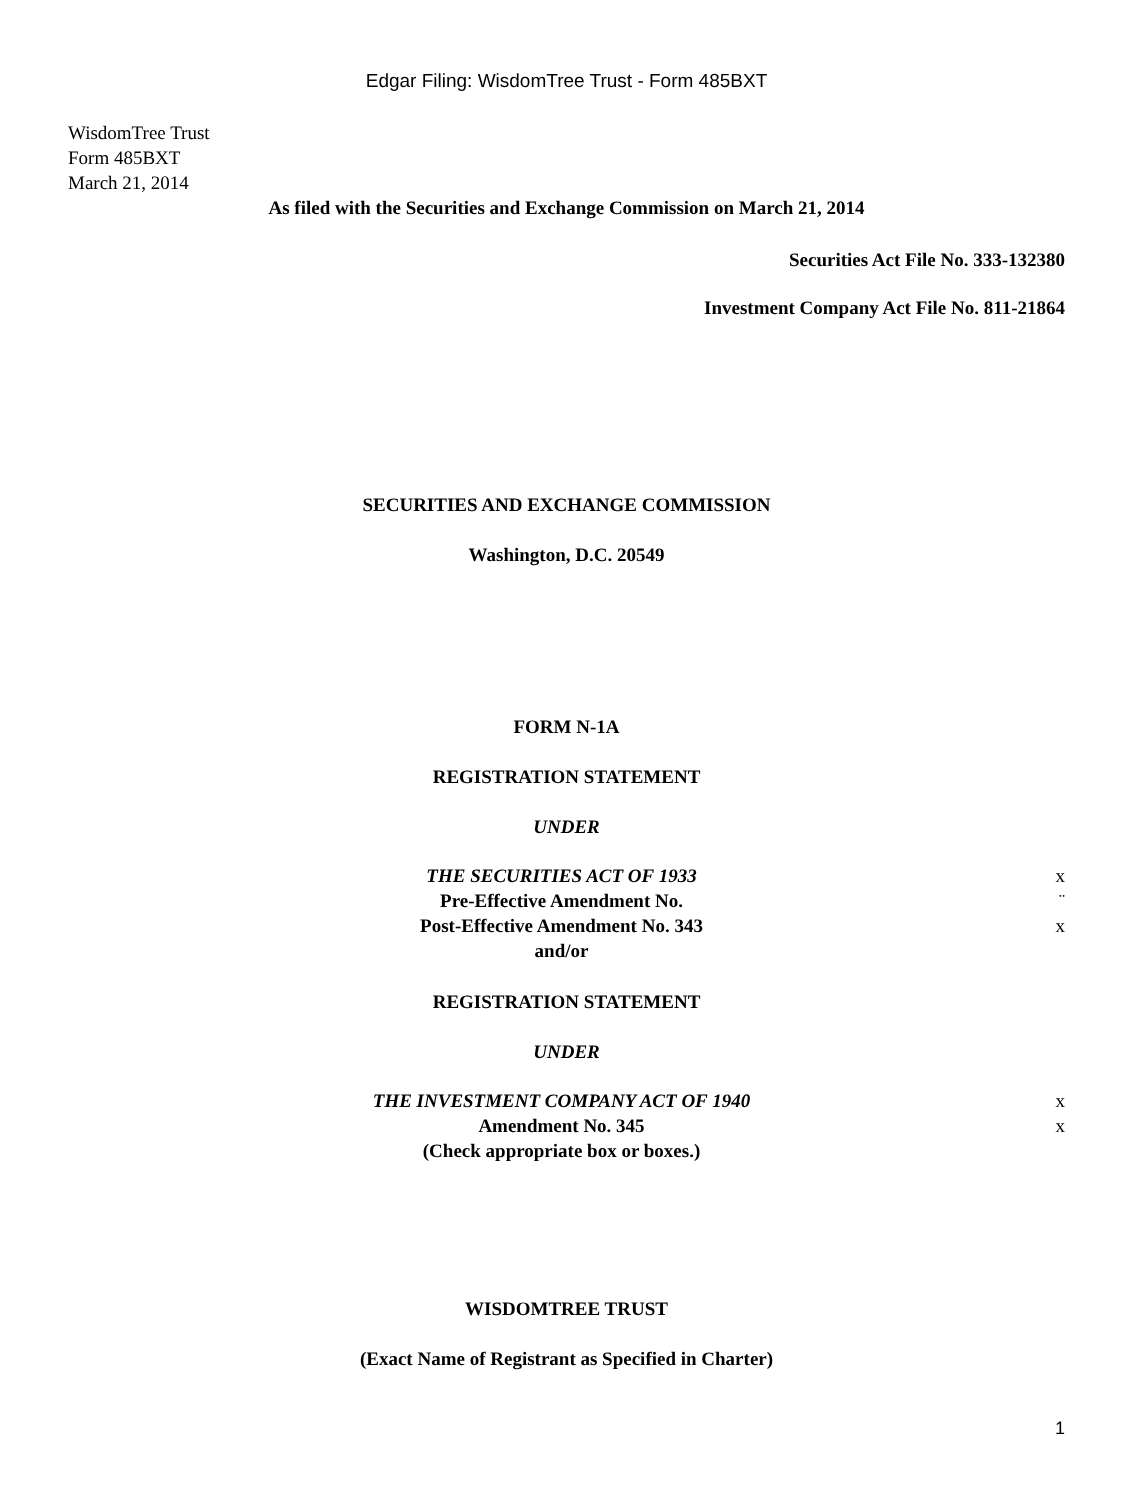Edgar Filing: WisdomTree Trust - Form 485BXT
WisdomTree Trust
Form 485BXT
March 21, 2014
As filed with the Securities and Exchange Commission on March 21, 2014
Securities Act File No. 333-132380
Investment Company Act File No. 811-21864
SECURITIES AND EXCHANGE COMMISSION
Washington, D.C. 20549
FORM N-1A
REGISTRATION STATEMENT
UNDER
THE SECURITIES ACT OF 1933 x
Pre-Effective Amendment No. ¨
Post-Effective Amendment No. 343
x
and/or
REGISTRATION STATEMENT
UNDER
THE INVESTMENT COMPANY ACT OF 1940
x
Amendment No. 345 x
(Check appropriate box or boxes.)
WISDOMTREE TRUST
(Exact Name of Registrant as Specified in Charter)
1